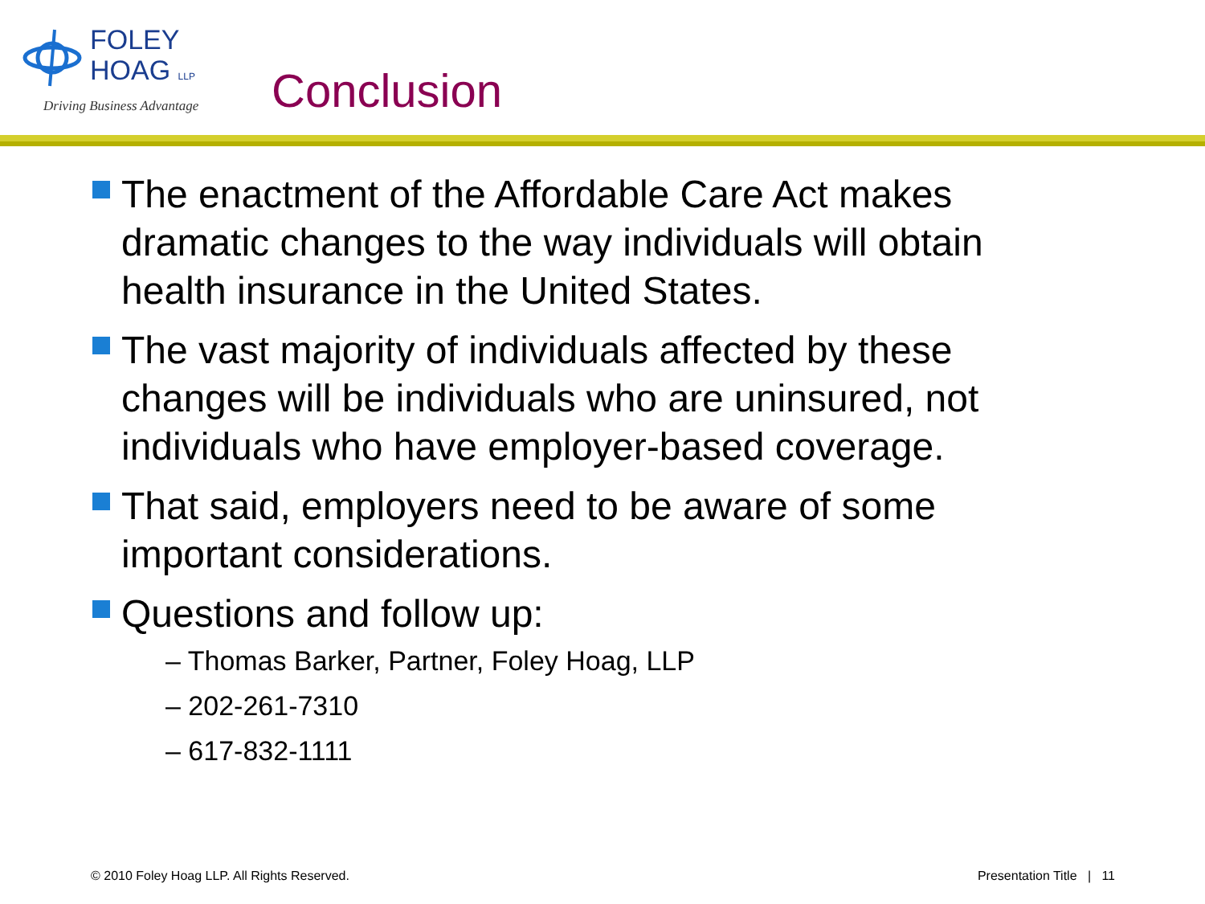FOLEY
HOAG LLP
Driving Business Advantage
Conclusion
The enactment of the Affordable Care Act makes dramatic changes to the way individuals will obtain health insurance in the United States.
The vast majority of individuals affected by these changes will be individuals who are uninsured, not individuals who have employer-based coverage.
That said, employers need to be aware of some important considerations.
Questions and follow up:
– Thomas Barker, Partner, Foley Hoag, LLP
– 202-261-7310
– 617-832-1111
© 2010 Foley Hoag LLP. All Rights Reserved. Presentation Title | 11